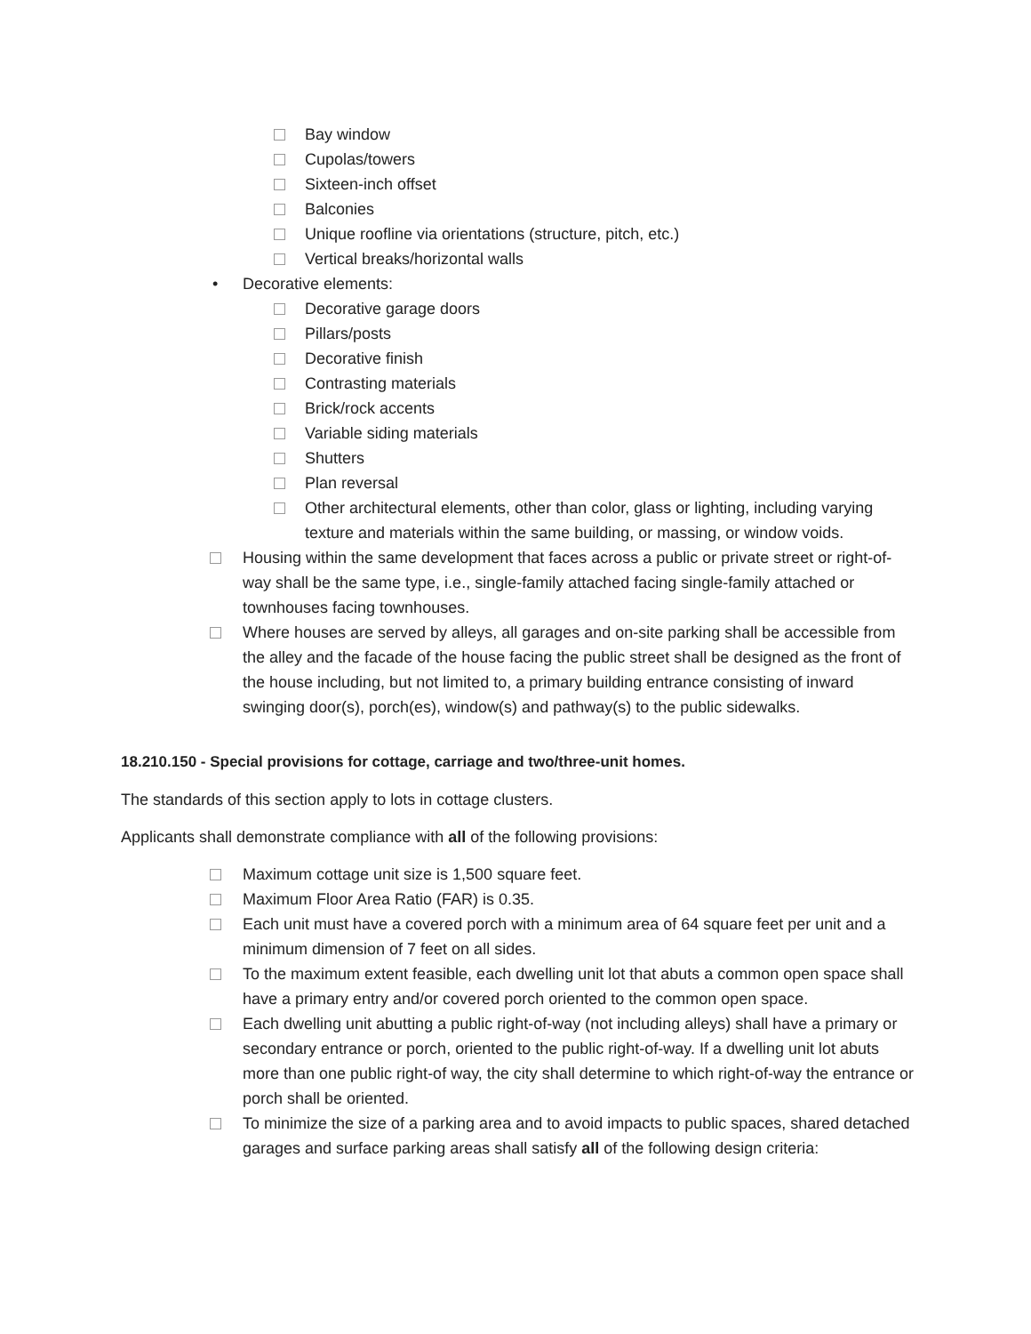Bay window
Cupolas/towers
Sixteen-inch offset
Balconies
Unique roofline via orientations (structure, pitch, etc.)
Vertical breaks/horizontal walls
• Decorative elements:
Decorative garage doors
Pillars/posts
Decorative finish
Contrasting materials
Brick/rock accents
Variable siding materials
Shutters
Plan reversal
Other architectural elements, other than color, glass or lighting, including varying texture and materials within the same building, or massing, or window voids.
Housing within the same development that faces across a public or private street or right-of-way shall be the same type, i.e., single-family attached facing single-family attached or townhouses facing townhouses.
Where houses are served by alleys, all garages and on-site parking shall be accessible from the alley and the facade of the house facing the public street shall be designed as the front of the house including, but not limited to, a primary building entrance consisting of inward swinging door(s), porch(es), window(s) and pathway(s) to the public sidewalks.
18.210.150 - Special provisions for cottage, carriage and two/three-unit homes.
The standards of this section apply to lots in cottage clusters.
Applicants shall demonstrate compliance with all of the following provisions:
Maximum cottage unit size is 1,500 square feet.
Maximum Floor Area Ratio (FAR) is 0.35.
Each unit must have a covered porch with a minimum area of 64 square feet per unit and a minimum dimension of 7 feet on all sides.
To the maximum extent feasible, each dwelling unit lot that abuts a common open space shall have a primary entry and/or covered porch oriented to the common open space.
Each dwelling unit abutting a public right-of-way (not including alleys) shall have a primary or secondary entrance or porch, oriented to the public right-of-way. If a dwelling unit lot abuts more than one public right-of way, the city shall determine to which right-of-way the entrance or porch shall be oriented.
To minimize the size of a parking area and to avoid impacts to public spaces, shared detached garages and surface parking areas shall satisfy all of the following design criteria: